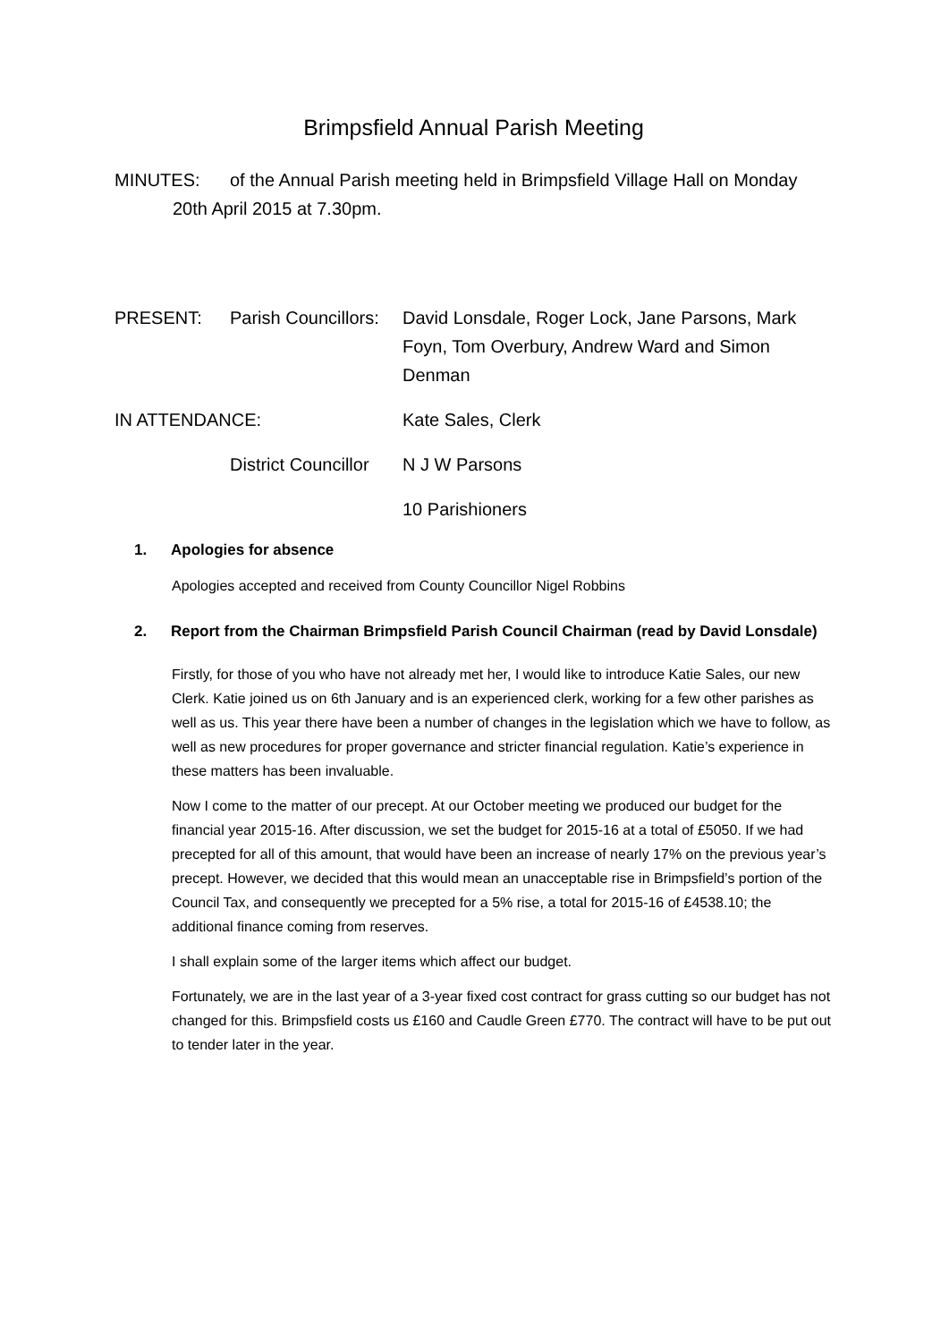Brimpsfield Annual Parish Meeting
MINUTES: of the Annual Parish meeting held in Brimpsfield Village Hall on Monday 20th April 2015 at 7.30pm.
PRESENT: Parish Councillors:
David Lonsdale, Roger Lock, Jane Parsons, Mark Foyn, Tom Overbury, Andrew Ward and Simon Denman
IN ATTENDANCE: Kate Sales, Clerk
District Councillor
N J W Parsons
10 Parishioners
1. Apologies for absence
Apologies accepted and received from County Councillor Nigel Robbins
2. Report from the Chairman Brimpsfield Parish Council Chairman (read by David Lonsdale)
Firstly, for those of you who have not already met her, I would like to introduce Katie Sales, our new Clerk. Katie joined us on 6th January and is an experienced clerk, working for a few other parishes as well as us. This year there have been a number of changes in the legislation which we have to follow, as well as new procedures for proper governance and stricter financial regulation. Katie’s experience in these matters has been invaluable.
Now I come to the matter of our precept. At our October meeting we produced our budget for the financial year 2015-16. After discussion, we set the budget for 2015-16 at a total of £5050. If we had precepted for all of this amount, that would have been an increase of nearly 17% on the previous year’s precept. However, we decided that this would mean an unacceptable rise in Brimpsfield’s portion of the Council Tax, and consequently we precepted for a 5% rise, a total for 2015-16 of £4538.10; the additional finance coming from reserves.
I shall explain some of the larger items which affect our budget.
Fortunately, we are in the last year of a 3-year fixed cost contract for grass cutting so our budget has not changed for this. Brimpsfield costs us £160 and Caudle Green £770. The contract will have to be put out to tender later in the year.